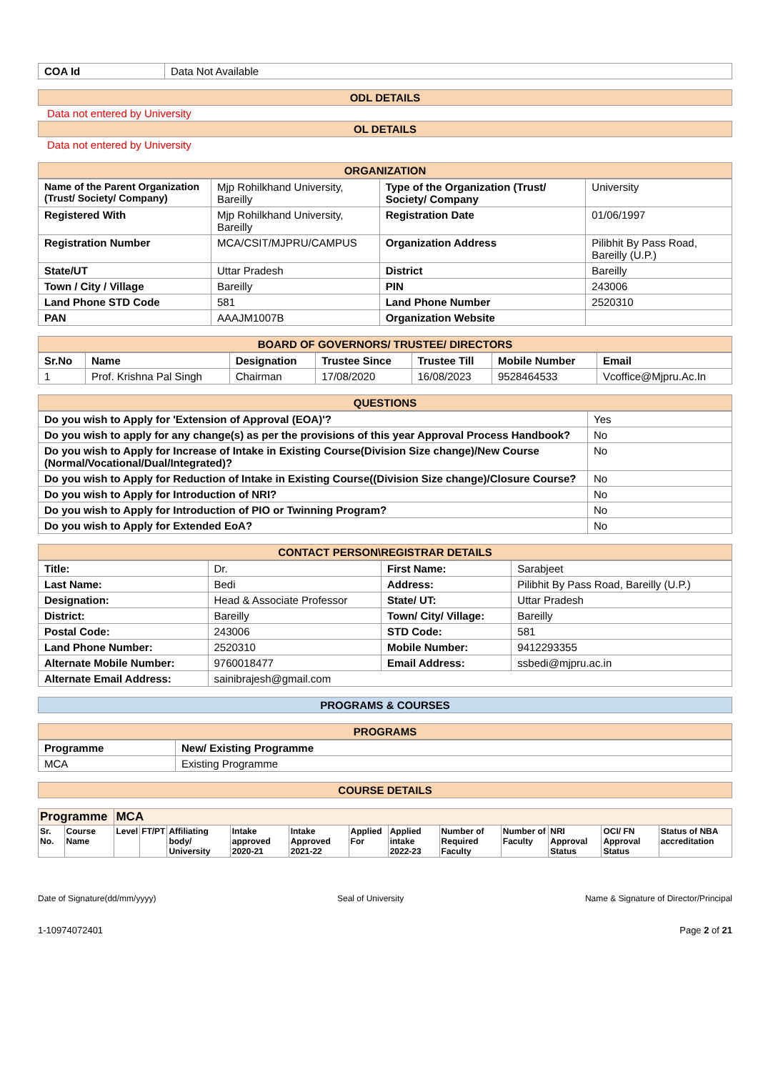| COA Id | Data Not Available |
ODL DETAILS
Data not entered by University
OL DETAILS
Data not entered by University
ORGANIZATION
| Name of the Parent Organization (Trust/ Society/ Company) | Mjp Rohilkhand University, Bareilly | Type of the Organization (Trust/ Society/ Company | University |
| Registered With | Mjp Rohilkhand University, Bareilly | Registration Date | 01/06/1997 |
| Registration Number | MCA/CSIT/MJPRU/CAMPUS | Organization Address | Pilibhit By Pass Road, Bareilly (U.P.) |
| State/UT | Uttar Pradesh | District | Bareilly |
| Town / City / Village | Bareilly | PIN | 243006 |
| Land Phone STD Code | 581 | Land Phone Number | 2520310 |
| PAN | AAAJM1007B | Organization Website | |
BOARD OF GOVERNORS/ TRUSTEE/ DIRECTORS
| Sr.No | Name | Designation | Trustee Since | Trustee Till | Mobile Number | Email |
| --- | --- | --- | --- | --- | --- | --- |
| 1 | Prof. Krishna Pal Singh | Chairman | 17/08/2020 | 16/08/2023 | 9528464533 | Vcoffice@Mjpru.Ac.In |
QUESTIONS
| Do you wish to Apply for 'Extension of Approval (EOA)'? | Yes |
| Do you wish to apply for any change(s) as per the provisions of this year Approval Process Handbook? | No |
| Do you wish to Apply for Increase of Intake in Existing Course(Division Size change)/New Course (Normal/Vocational/Dual/Integrated)? | No |
| Do you wish to Apply for Reduction of Intake in Existing Course((Division Size change)/Closure Course? | No |
| Do you wish to Apply for Introduction of NRI? | No |
| Do you wish to Apply for Introduction of PIO or Twinning Program? | No |
| Do you wish to Apply for Extended EoA? | No |
CONTACT PERSON\REGISTRAR DETAILS
| Title: | Dr. | First Name: | Sarabjeet |
| Last Name: | Bedi | Address: | Pilibhit By Pass Road, Bareilly (U.P.) |
| Designation: | Head & Associate Professor | State/ UT: | Uttar Pradesh |
| District: | Bareilly | Town/ City/ Village: | Bareilly |
| Postal Code: | 243006 | STD Code: | 581 |
| Land Phone Number: | 2520310 | Mobile Number: | 9412293355 |
| Alternate Mobile Number: | 9760018477 | Email Address: | ssbedi@mjpru.ac.in |
| Alternate Email Address: | sainibrajesh@gmail.com | | |
PROGRAMS & COURSES
PROGRAMS
| Programme | New/ Existing Programme |
| --- | --- |
| MCA | Existing Programme |
COURSE DETAILS
| Programme | | MCA | | | | | | | | | | | |
| --- | --- | --- | --- | --- | --- | --- | --- | --- | --- | --- | --- | --- | --- |
| Sr. No. | Course Name | Level | FT/PT | Affiliating body/ University | Intake approved 2020-21 | Intake Approved 2021-22 | Applied For | Applied intake 2022-23 | Number of Required Faculty | Number of Faculty | NRI Approval Status | OCI/ FN Approval Status | Status of NBA accreditation |
Date of Signature(dd/mm/yyyy) Seal of University Name & Signature of Director/Principal
1-10974072401 Page 2 of 21